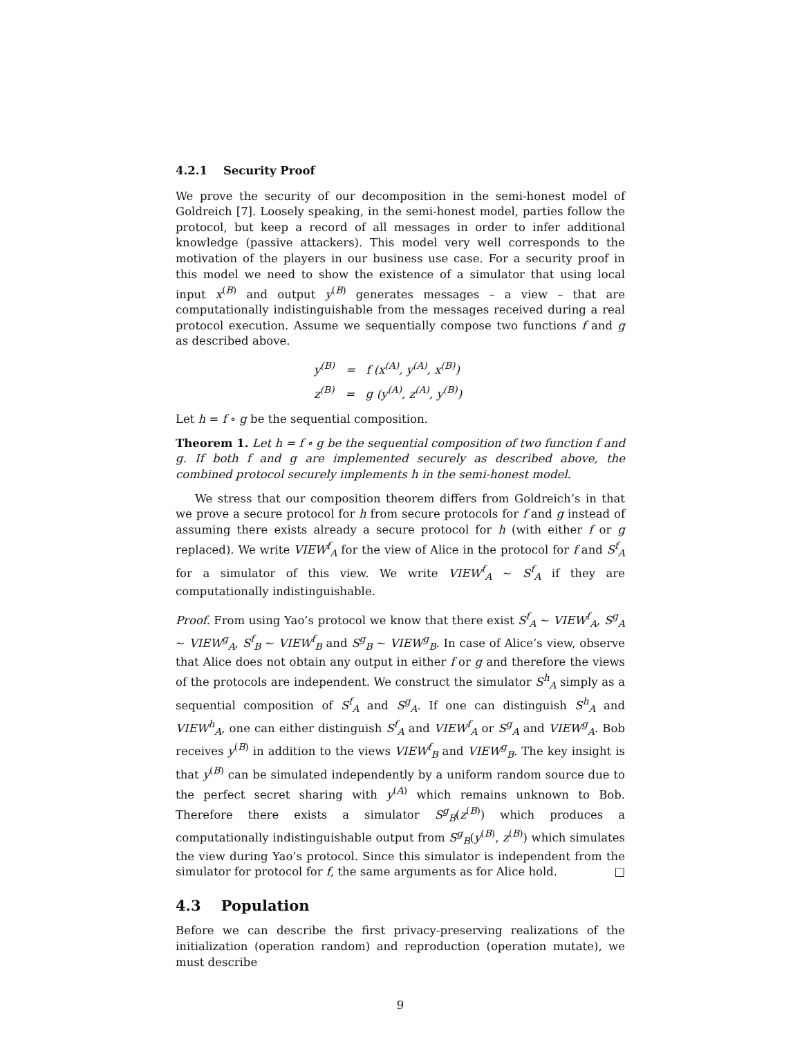4.2.1 Security Proof
We prove the security of our decomposition in the semi-honest model of Goldreich [7]. Loosely speaking, in the semi-honest model, parties follow the protocol, but keep a record of all messages in order to infer additional knowledge (passive attackers). This model very well corresponds to the motivation of the players in our business use case. For a security proof in this model we need to show the existence of a simulator that using local input x<sup>(B)</sup> and output y<sup>(B)</sup> generates messages – a view – that are computationally indistinguishable from the messages received during a real protocol execution. Assume we sequentially compose two functions f and g as described above.
y<sup>(B)</sup> = f (x<sup>(A)</sup>, y<sup>(A)</sup>, x<sup>(B)</sup>)
z<sup>(B)</sup> = g (y<sup>(A)</sup>, z<sup>(A)</sup>, y<sup>(B)</sup>)
Let h = f ∘ g be the sequential composition.
Theorem 1. Let h = f ∘ g be the sequential composition of two function f and g. If both f and g are implemented securely as described above, the combined protocol securely implements h in the semi-honest model.
We stress that our composition theorem differs from Goldreich’s in that we prove a secure protocol for h from secure protocols for f and g instead of assuming there exists already a secure protocol for h (with either f or g replaced). We write VIEW<sup>f</sup><sub>A</sub> for the view of Alice in the protocol for f and S<sup>f</sup><sub>A</sub> for a simulator of this view. We write VIEW<sup>f</sup><sub>A</sub> ∼ S<sup>f</sup><sub>A</sub> if they are computationally indistinguishable.
Proof. From using Yao’s protocol we know that there exist S<sup>f</sup><sub>A</sub> ∼ VIEW<sup>f</sup><sub>A</sub>, S<sup>g</sup><sub>A</sub> ∼ VIEW<sup>g</sup><sub>A</sub>, S<sup>f</sup><sub>B</sub> ∼ VIEW<sup>f</sup><sub>B</sub> and S<sup>g</sup><sub>B</sub> ∼ VIEW<sup>g</sup><sub>B</sub>. In case of Alice’s view, observe that Alice does not obtain any output in either f or g and therefore the views of the protocols are independent. We construct the simulator S<sup>h</sup><sub>A</sub> simply as a sequential composition of S<sup>f</sup><sub>A</sub> and S<sup>g</sup><sub>A</sub>. If one can distinguish S<sup>h</sup><sub>A</sub> and VIEW<sup>h</sup><sub>A</sub>, one can either distinguish S<sup>f</sup><sub>A</sub> and VIEW<sup>f</sup><sub>A</sub> or S<sup>g</sup><sub>A</sub> and VIEW<sup>g</sup><sub>A</sub>. Bob receives y<sup>(B)</sup> in addition to the views VIEW<sup>f</sup><sub>B</sub> and VIEW<sup>g</sup><sub>B</sub>. The key insight is that y<sup>(B)</sup> can be simulated independently by a uniform random source due to the perfect secret sharing with y<sup>(A)</sup> which remains unknown to Bob. Therefore there exists a simulator S<sup>g</sup><sub>B</sub>(z<sup>(B)</sup>) which produces a computationally indistinguishable output from S<sup>g</sup><sub>B</sub>(y<sup>(B)</sup>, z<sup>(B)</sup>) which simulates the view during Yao’s protocol. Since this simulator is independent from the simulator for protocol for f, the same arguments as for Alice hold. □
4.3 Population
Before we can describe the first privacy-preserving realizations of the initialization (operation random) and reproduction (operation mutate), we must describe
9